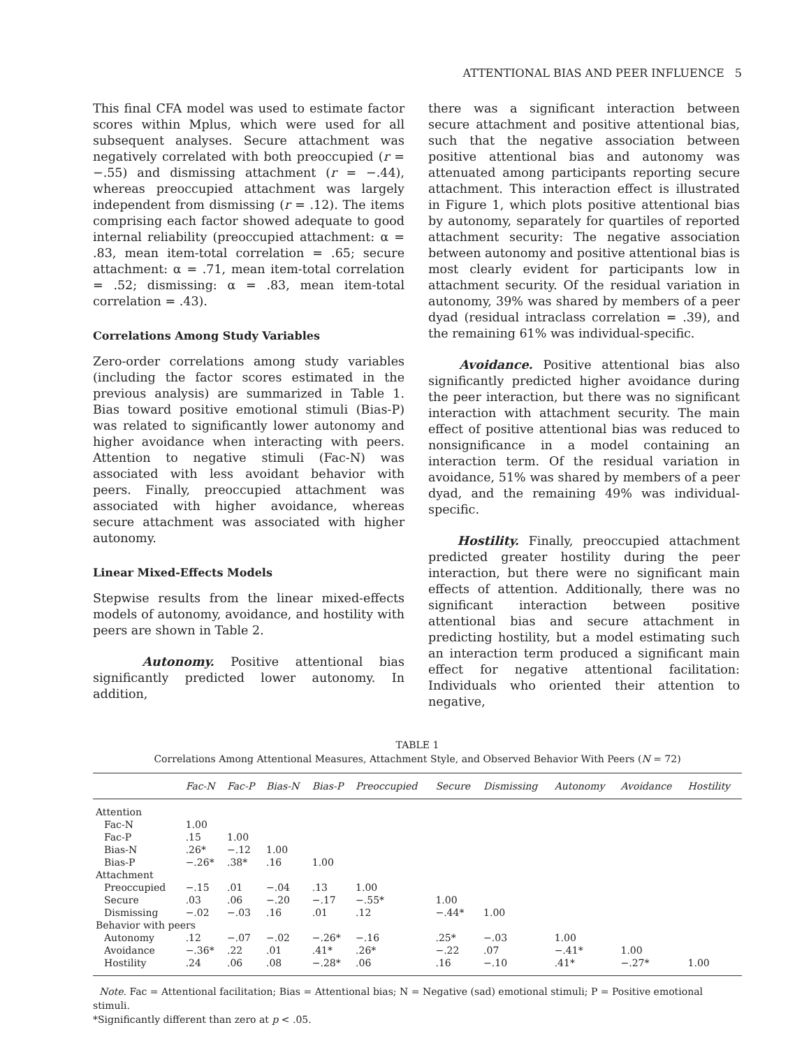ATTENTIONAL BIAS AND PEER INFLUENCE 5
This final CFA model was used to estimate factor scores within Mplus, which were used for all subsequent analyses. Secure attachment was negatively correlated with both preoccupied (r = −.55) and dismissing attachment (r = −.44), whereas preoccupied attachment was largely independent from dismissing (r = .12). The items comprising each factor showed adequate to good internal reliability (preoccupied attachment: α = .83, mean item-total correlation = .65; secure attachment: α = .71, mean item-total correlation = .52; dismissing: α = .83, mean item-total correlation = .43).
Correlations Among Study Variables
Zero-order correlations among study variables (including the factor scores estimated in the previous analysis) are summarized in Table 1. Bias toward positive emotional stimuli (Bias-P) was related to significantly lower autonomy and higher avoidance when interacting with peers. Attention to negative stimuli (Fac-N) was associated with less avoidant behavior with peers. Finally, preoccupied attachment was associated with higher avoidance, whereas secure attachment was associated with higher autonomy.
Linear Mixed-Effects Models
Stepwise results from the linear mixed-effects models of autonomy, avoidance, and hostility with peers are shown in Table 2.
Autonomy. Positive attentional bias significantly predicted lower autonomy. In addition,
there was a significant interaction between secure attachment and positive attentional bias, such that the negative association between positive attentional bias and autonomy was attenuated among participants reporting secure attachment. This interaction effect is illustrated in Figure 1, which plots positive attentional bias by autonomy, separately for quartiles of reported attachment security: The negative association between autonomy and positive attentional bias is most clearly evident for participants low in attachment security. Of the residual variation in autonomy, 39% was shared by members of a peer dyad (residual intraclass correlation = .39), and the remaining 61% was individual-specific.
Avoidance. Positive attentional bias also significantly predicted higher avoidance during the peer interaction, but there was no significant interaction with attachment security. The main effect of positive attentional bias was reduced to nonsignificance in a model containing an interaction term. Of the residual variation in avoidance, 51% was shared by members of a peer dyad, and the remaining 49% was individual-specific.
Hostility. Finally, preoccupied attachment predicted greater hostility during the peer interaction, but there were no significant main effects of attention. Additionally, there was no significant interaction between positive attentional bias and secure attachment in predicting hostility, but a model estimating such an interaction term produced a significant main effect for negative attentional facilitation: Individuals who oriented their attention to negative,
TABLE 1
Correlations Among Attentional Measures, Attachment Style, and Observed Behavior With Peers (N = 72)
| | Fac-N | Fac-P | Bias-N | Bias-P | Preoccupied | Secure | Dismissing | Autonomy | Avoidance | Hostility |
| --- | --- | --- | --- | --- | --- | --- | --- | --- | --- | --- |
| Attention | | | | | | | | | | |
| Fac-N | 1.00 | | | | | | | | | |
| Fac-P | .15 | 1.00 | | | | | | | | |
| Bias-N | .26* | −.12 | 1.00 | | | | | | | |
| Bias-P | −.26* | .38* | .16 | 1.00 | | | | | | |
| Attachment | | | | | | | | | | |
| Preoccupied | −.15 | .01 | −.04 | .13 | 1.00 | | | | | |
| Secure | .03 | .06 | −.20 | −.17 | −.55* | 1.00 | | | | |
| Dismissing | −.02 | −.03 | .16 | .01 | .12 | −.44* | 1.00 | | | |
| Behavior with peers | | | | | | | | | | |
| Autonomy | .12 | −.07 | −.02 | −.26* | −.16 | .25* | −.03 | 1.00 | | |
| Avoidance | −.36* | .22 | .01 | .41* | .26* | −.22 | .07 | −.41* | 1.00 | |
| Hostility | .24 | .06 | .08 | −.28* | .06 | .16 | −.10 | .41* | −.27* | 1.00 |
Note. Fac = Attentional facilitation; Bias = Attentional bias; N = Negative (sad) emotional stimuli; P = Positive emotional stimuli.
*Significantly different than zero at p < .05.